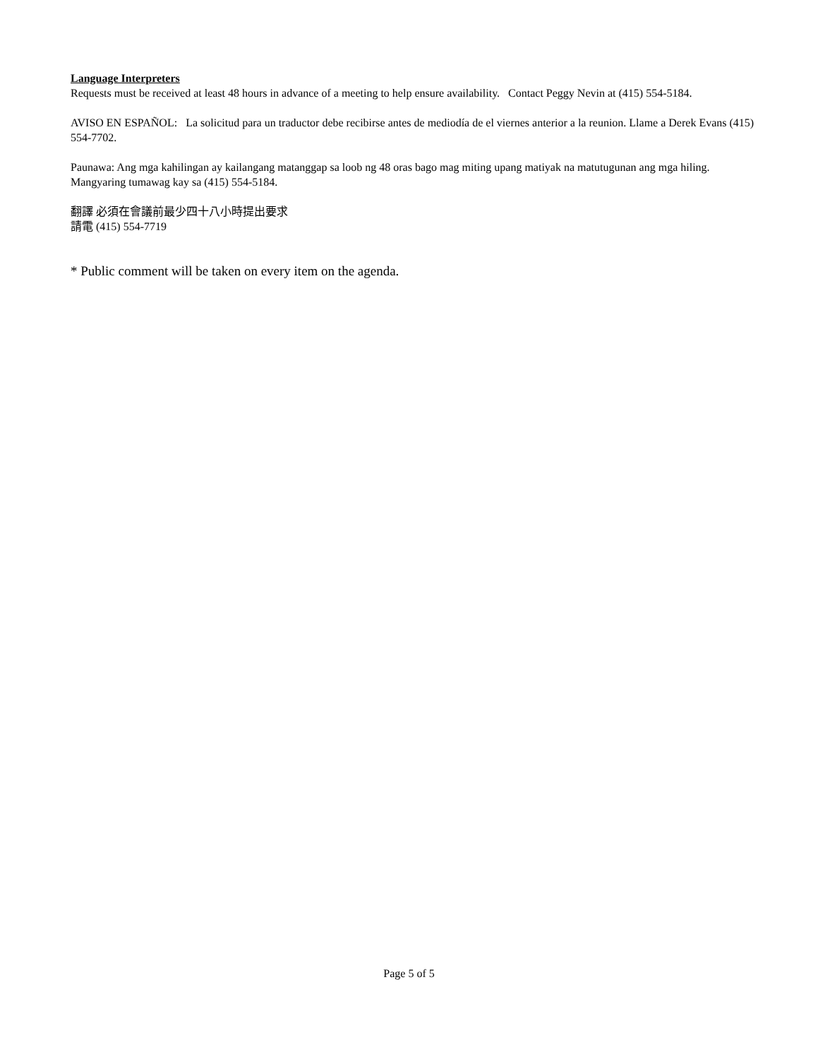Language Interpreters
Requests must be received at least 48 hours in advance of a meeting to help ensure availability. Contact Peggy Nevin at (415) 554-5184.
AVISO EN ESPAÑOL: La solicitud para un traductor debe recibirse antes de mediodía de el viernes anterior a la reunion. Llame a Derek Evans (415) 554-7702.
Paunawa: Ang mga kahilingan ay kailangang matanggap sa loob ng 48 oras bago mag miting upang matiyak na matutugunan ang mga hiling. Mangyaring tumawag kay sa (415) 554-5184.
翻譯 必須在會議前最少四十八小時提出要求
請電 (415) 554-7719
* Public comment will be taken on every item on the agenda.
Page 5 of 5